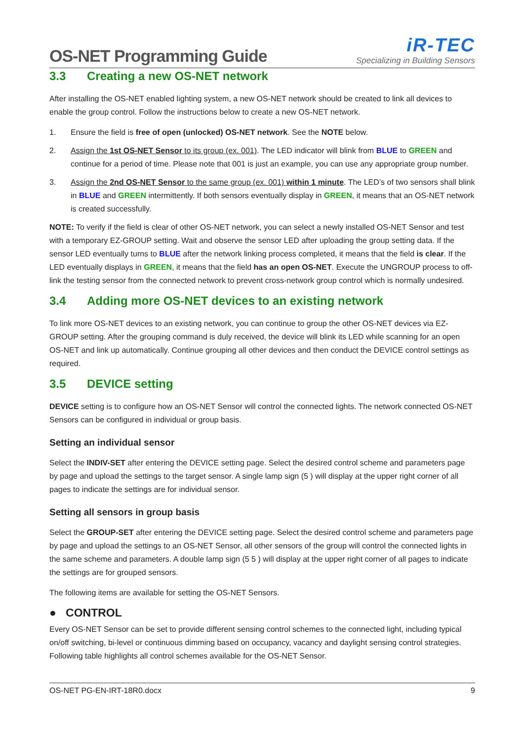OS-NET Programming Guide
iR-TEC
Specializing in Building Sensors
3.3 Creating a new OS-NET network
After installing the OS-NET enabled lighting system, a new OS-NET network should be created to link all devices to enable the group control. Follow the instructions below to create a new OS-NET network.
1. Ensure the field is free of open (unlocked) OS-NET network. See the NOTE below.
2. Assign the 1st OS-NET Sensor to its group (ex. 001). The LED indicator will blink from BLUE to GREEN and continue for a period of time. Please note that 001 is just an example, you can use any appropriate group number.
3. Assign the 2nd OS-NET Sensor to the same group (ex. 001) within 1 minute. The LED’s of two sensors shall blink in BLUE and GREEN intermittently. If both sensors eventually display in GREEN, it means that an OS-NET network is created successfully.
NOTE: To verify if the field is clear of other OS-NET network, you can select a newly installed OS-NET Sensor and test with a temporary EZ-GROUP setting. Wait and observe the sensor LED after uploading the group setting data. If the sensor LED eventually turns to BLUE after the network linking process completed, it means that the field is clear. If the LED eventually displays in GREEN, it means that the field has an open OS-NET. Execute the UNGROUP process to off-link the testing sensor from the connected network to prevent cross-network group control which is normally undesired.
3.4 Adding more OS-NET devices to an existing network
To link more OS-NET devices to an existing network, you can continue to group the other OS-NET devices via EZ-GROUP setting. After the grouping command is duly received, the device will blink its LED while scanning for an open OS-NET and link up automatically. Continue grouping all other devices and then conduct the DEVICE control settings as required.
3.5 DEVICE setting
DEVICE setting is to configure how an OS-NET Sensor will control the connected lights. The network connected OS-NET Sensors can be configured in individual or group basis.
Setting an individual sensor
Select the INDIV-SET after entering the DEVICE setting page. Select the desired control scheme and parameters page by page and upload the settings to the target sensor. A single lamp sign (5 ) will display at the upper right corner of all pages to indicate the settings are for individual sensor.
Setting all sensors in group basis
Select the GROUP-SET after entering the DEVICE setting page. Select the desired control scheme and parameters page by page and upload the settings to an OS-NET Sensor, all other sensors of the group will control the connected lights in the same scheme and parameters. A double lamp sign (5 5 ) will display at the upper right corner of all pages to indicate the settings are for grouped sensors.
The following items are available for setting the OS-NET Sensors.
● CONTROL
Every OS-NET Sensor can be set to provide different sensing control schemes to the connected light, including typical on/off switching, bi-level or continuous dimming based on occupancy, vacancy and daylight sensing control strategies. Following table highlights all control schemes available for the OS-NET Sensor.
OS-NET PG-EN-IRT-18R0.docx 9